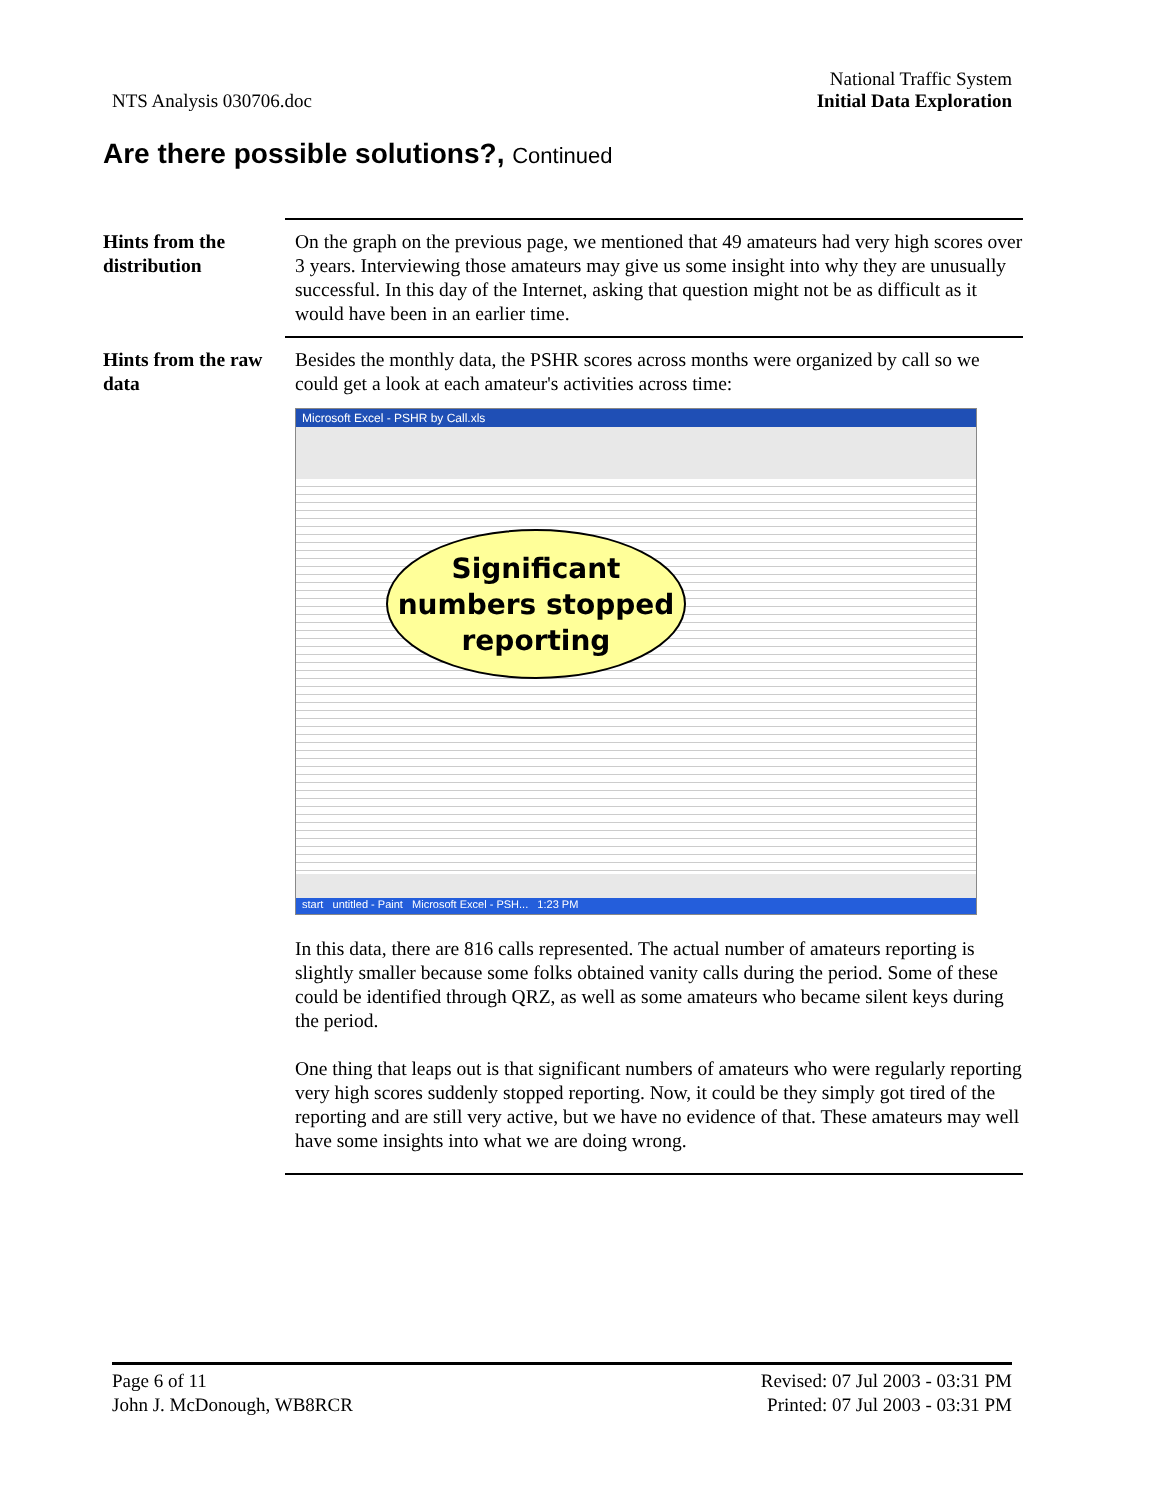NTS Analysis 030706.doc
National Traffic System
Initial Data Exploration
Are there possible solutions?, Continued
Hints from the distribution
On the graph on the previous page, we mentioned that 49 amateurs had very high scores over 3 years. Interviewing those amateurs may give us some insight into why they are unusually successful. In this day of the Internet, asking that question might not be as difficult as it would have been in an earlier time.
Hints from the raw data
Besides the monthly data, the PSHR scores across months were organized by call so we could get a look at each amateur's activities across time:
Microsoft Excel - PSHR by Call.xls
Significant numbers stopped reporting
start untitled - Paint Microsoft Excel - PSH... 1:23 PM
In this data, there are 816 calls represented. The actual number of amateurs reporting is slightly smaller because some folks obtained vanity calls during the period. Some of these could be identified through QRZ, as well as some amateurs who became silent keys during the period.
One thing that leaps out is that significant numbers of amateurs who were regularly reporting very high scores suddenly stopped reporting. Now, it could be they simply got tired of the reporting and are still very active, but we have no evidence of that. These amateurs may well have some insights into what we are doing wrong.
Page 6 of 11
John J. McDonough, WB8RCR
Revised: 07 Jul 2003 - 03:31 PM
Printed: 07 Jul 2003 - 03:31 PM